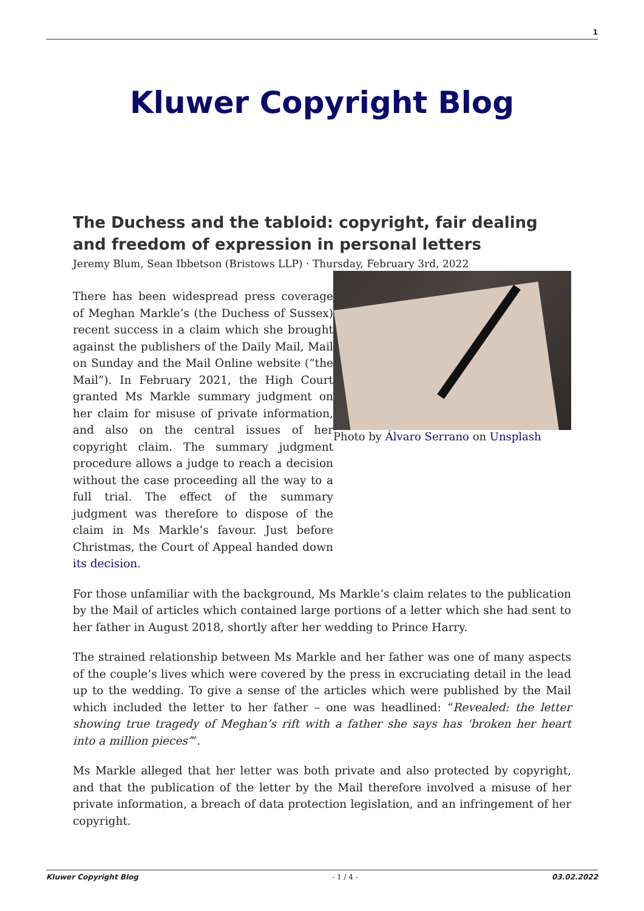1
Kluwer Copyright Blog
The Duchess and the tabloid: copyright, fair dealing and freedom of expression in personal letters
Jeremy Blum, Sean Ibbetson (Bristows LLP) · Thursday, February 3rd, 2022
Photo by Álvaro Serrano on Unsplash
There has been widespread press coverage of Meghan Markle’s (the Duchess of Sussex) recent success in a claim which she brought against the publishers of the Daily Mail, Mail on Sunday and the Mail Online website (“the Mail”). In February 2021, the High Court granted Ms Markle summary judgment on her claim for misuse of private information, and also on the central issues of her copyright claim. The summary judgment procedure allows a judge to reach a decision without the case proceeding all the way to a full trial. The effect of the summary judgment was therefore to dispose of the claim in Ms Markle’s favour. Just before Christmas, the Court of Appeal handed down its decision.
For those unfamiliar with the background, Ms Markle’s claim relates to the publication by the Mail of articles which contained large portions of a letter which she had sent to her father in August 2018, shortly after her wedding to Prince Harry.
The strained relationship between Ms Markle and her father was one of many aspects of the couple’s lives which were covered by the press in excruciating detail in the lead up to the wedding. To give a sense of the articles which were published by the Mail which included the letter to her father – one was headlined: “Revealed: the letter showing true tragedy of Meghan’s rift with a father she says has ‘broken her heart into a million pieces’”.
Ms Markle alleged that her letter was both private and also protected by copyright, and that the publication of the letter by the Mail therefore involved a misuse of her private information, a breach of data protection legislation, and an infringement of her copyright.
Kluwer Copyright Blog - 1 / 4 - 03.02.2022